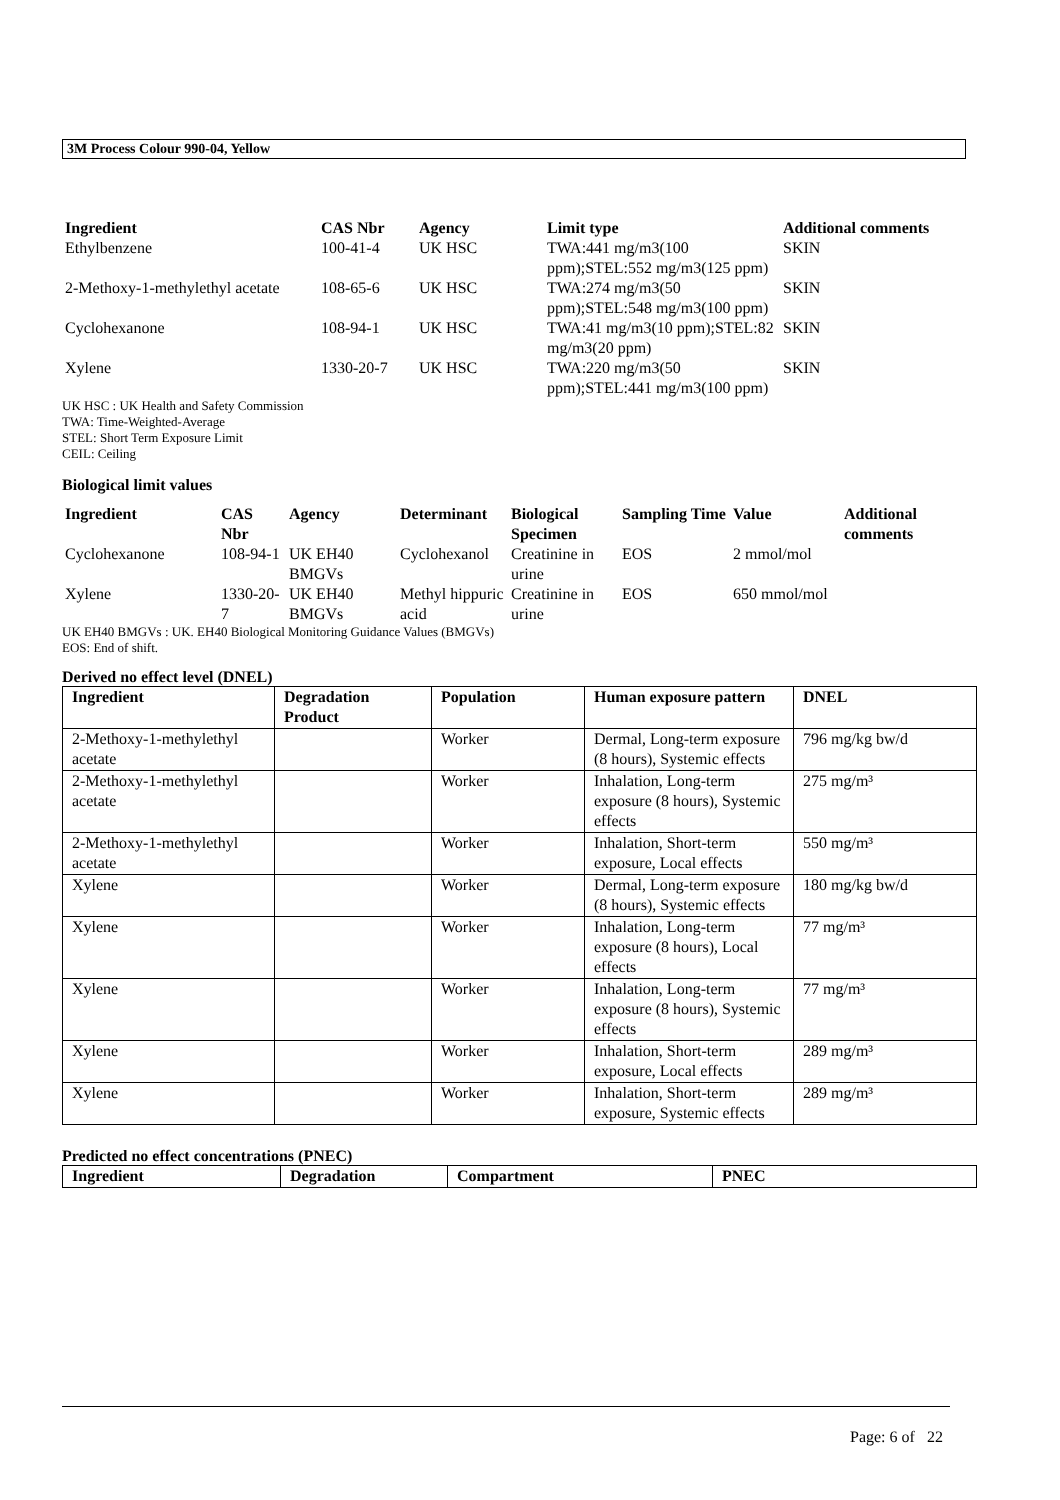3M Process Colour 990-04, Yellow
| Ingredient | CAS Nbr | Agency | Limit type | Additional comments |
| --- | --- | --- | --- | --- |
| Ethylbenzene | 100-41-4 | UK HSC | TWA:441 mg/m3(100 ppm);STEL:552 mg/m3(125 ppm) | SKIN |
| 2-Methoxy-1-methylethyl acetate | 108-65-6 | UK HSC | TWA:274 mg/m3(50 ppm);STEL:548 mg/m3(100 ppm) | SKIN |
| Cyclohexanone | 108-94-1 | UK HSC | TWA:41 mg/m3(10 ppm);STEL:82 mg/m3(20 ppm) | SKIN |
| Xylene | 1330-20-7 | UK HSC | TWA:220 mg/m3(50 ppm);STEL:441 mg/m3(100 ppm) | SKIN |
UK HSC : UK Health and Safety Commission
TWA: Time-Weighted-Average
STEL: Short Term Exposure Limit
CEIL: Ceiling
Biological limit values
| Ingredient | CAS Nbr | Agency | Determinant | Biological Specimen | Sampling Time | Value | Additional comments |
| --- | --- | --- | --- | --- | --- | --- | --- |
| Cyclohexanone | 108-94-1 | UK EH40 BMGVs | Cyclohexanol | Creatinine in urine | EOS | 2 mmol/mol | |
| Xylene | 1330-20-7 | UK EH40 BMGVs | Methyl hippuric acid | Creatinine in urine | EOS | 650 mmol/mol | |
UK EH40 BMGVs : UK. EH40 Biological Monitoring Guidance Values (BMGVs)
EOS: End of shift.
Derived no effect level (DNEL)
| Ingredient | Degradation Product | Population | Human exposure pattern | DNEL |
| --- | --- | --- | --- | --- |
| 2-Methoxy-1-methylethyl acetate | | Worker | Dermal, Long-term exposure (8 hours), Systemic effects | 796 mg/kg bw/d |
| 2-Methoxy-1-methylethyl acetate | | Worker | Inhalation, Long-term exposure (8 hours), Systemic effects | 275 mg/m³ |
| 2-Methoxy-1-methylethyl acetate | | Worker | Inhalation, Short-term exposure, Local effects | 550 mg/m³ |
| Xylene | | Worker | Dermal, Long-term exposure (8 hours), Systemic effects | 180 mg/kg bw/d |
| Xylene | | Worker | Inhalation, Long-term exposure (8 hours), Local effects | 77 mg/m³ |
| Xylene | | Worker | Inhalation, Long-term exposure (8 hours), Systemic effects | 77 mg/m³ |
| Xylene | | Worker | Inhalation, Short-term exposure, Local effects | 289 mg/m³ |
| Xylene | | Worker | Inhalation, Short-term exposure, Systemic effects | 289 mg/m³ |
Predicted no effect concentrations (PNEC)
| Ingredient | Degradation | Compartment | PNEC |
| --- | --- | --- | --- |
Page: 6 of 22